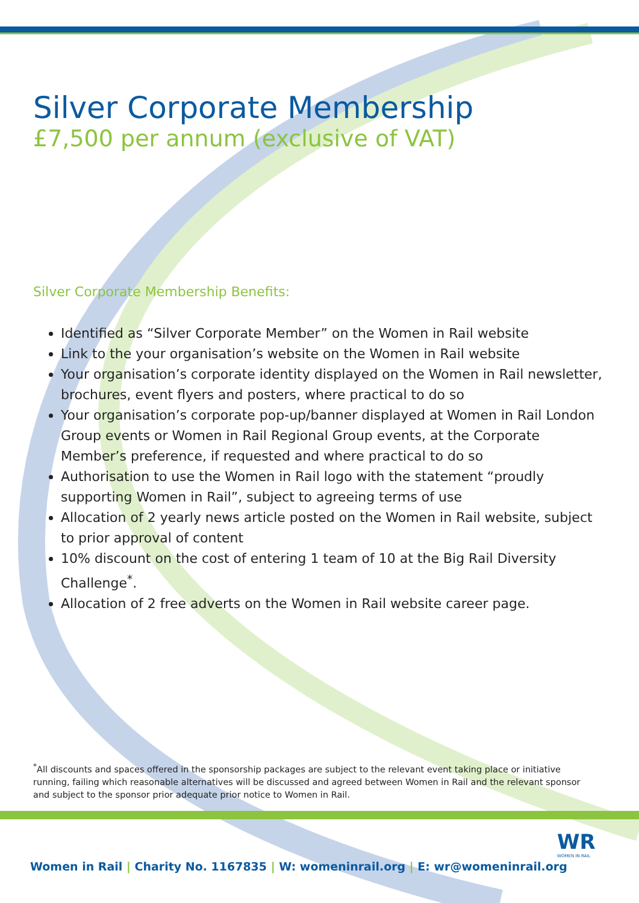Silver Corporate Membership
£7,500 per annum (exclusive of VAT)
Silver Corporate Membership Benefits:
Identified as “Silver Corporate Member” on the Women in Rail website
Link to the your organisation’s website on the Women in Rail website
Your organisation’s corporate identity displayed on the Women in Rail newsletter, brochures, event flyers and posters, where practical to do so
Your organisation’s corporate pop-up/banner displayed at Women in Rail London Group events or Women in Rail Regional Group events, at the Corporate Member’s preference, if requested and where practical to do so
Authorisation to use the Women in Rail logo with the statement “proudly supporting Women in Rail”, subject to agreeing terms of use
Allocation of 2 yearly news article posted on the Women in Rail website, subject to prior approval of content
10% discount on the cost of entering 1 team of 10 at the Big Rail Diversity Challenge<sup>*</sup>.
Allocation of 2 free adverts on the Women in Rail website career page.
<sup>*</sup> All discounts and spaces offered in the sponsorship packages are subject to the relevant event taking place or initiative running, failing which reasonable alternatives will be discussed and agreed between Women in Rail and the relevant sponsor and subject to the sponsor prior adequate prior notice to Women in Rail.
WR
WOMEN IN RAIL
Women in Rail | Charity No. 1167835 | W: womeninrail.org | E: wr@womeninrail.org